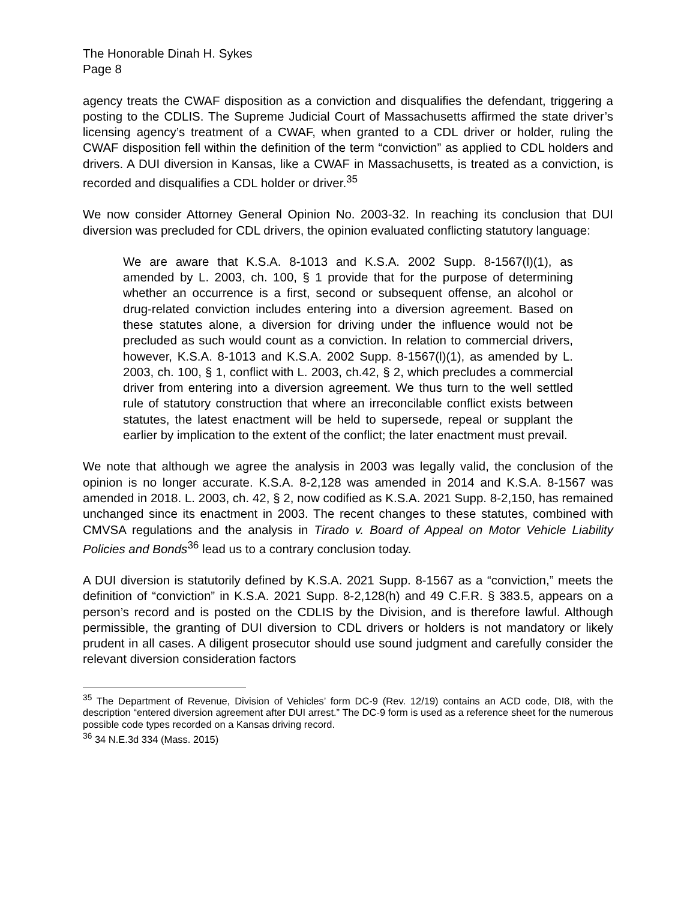The Honorable Dinah H. Sykes
Page 8
agency treats the CWAF disposition as a conviction and disqualifies the defendant, triggering a posting to the CDLIS. The Supreme Judicial Court of Massachusetts affirmed the state driver’s licensing agency’s treatment of a CWAF, when granted to a CDL driver or holder, ruling the CWAF disposition fell within the definition of the term “conviction” as applied to CDL holders and drivers. A DUI diversion in Kansas, like a CWAF in Massachusetts, is treated as a conviction, is recorded and disqualifies a CDL holder or driver.<sup>35</sup>
We now consider Attorney General Opinion No. 2003-32. In reaching its conclusion that DUI diversion was precluded for CDL drivers, the opinion evaluated conflicting statutory language:
We are aware that K.S.A. 8-1013 and K.S.A. 2002 Supp. 8-1567(l)(1), as amended by L. 2003, ch. 100, § 1 provide that for the purpose of determining whether an occurrence is a first, second or subsequent offense, an alcohol or drug-related conviction includes entering into a diversion agreement. Based on these statutes alone, a diversion for driving under the influence would not be precluded as such would count as a conviction. In relation to commercial drivers, however, K.S.A. 8-1013 and K.S.A. 2002 Supp. 8-1567(l)(1), as amended by L. 2003, ch. 100, § 1, conflict with L. 2003, ch.42, § 2, which precludes a commercial driver from entering into a diversion agreement. We thus turn to the well settled rule of statutory construction that where an irreconcilable conflict exists between statutes, the latest enactment will be held to supersede, repeal or supplant the earlier by implication to the extent of the conflict; the later enactment must prevail.
We note that although we agree the analysis in 2003 was legally valid, the conclusion of the opinion is no longer accurate. K.S.A. 8-2,128 was amended in 2014 and K.S.A. 8-1567 was amended in 2018. L. 2003, ch. 42, § 2, now codified as K.S.A. 2021 Supp. 8-2,150, has remained unchanged since its enactment in 2003. The recent changes to these statutes, combined with CMVSA regulations and the analysis in Tirado v. Board of Appeal on Motor Vehicle Liability Policies and Bonds<sup>36</sup> lead us to a contrary conclusion today.
A DUI diversion is statutorily defined by K.S.A. 2021 Supp. 8-1567 as a “conviction,” meets the definition of “conviction” in K.S.A. 2021 Supp. 8-2,128(h) and 49 C.F.R. § 383.5, appears on a person’s record and is posted on the CDLIS by the Division, and is therefore lawful. Although permissible, the granting of DUI diversion to CDL drivers or holders is not mandatory or likely prudent in all cases. A diligent prosecutor should use sound judgment and carefully consider the relevant diversion consideration factors
<sup>35</sup> The Department of Revenue, Division of Vehicles’ form DC-9 (Rev. 12/19) contains an ACD code, DI8, with the description “entered diversion agreement after DUI arrest.” The DC-9 form is used as a reference sheet for the numerous possible code types recorded on a Kansas driving record.
<sup>36</sup> 34 N.E.3d 334 (Mass. 2015)